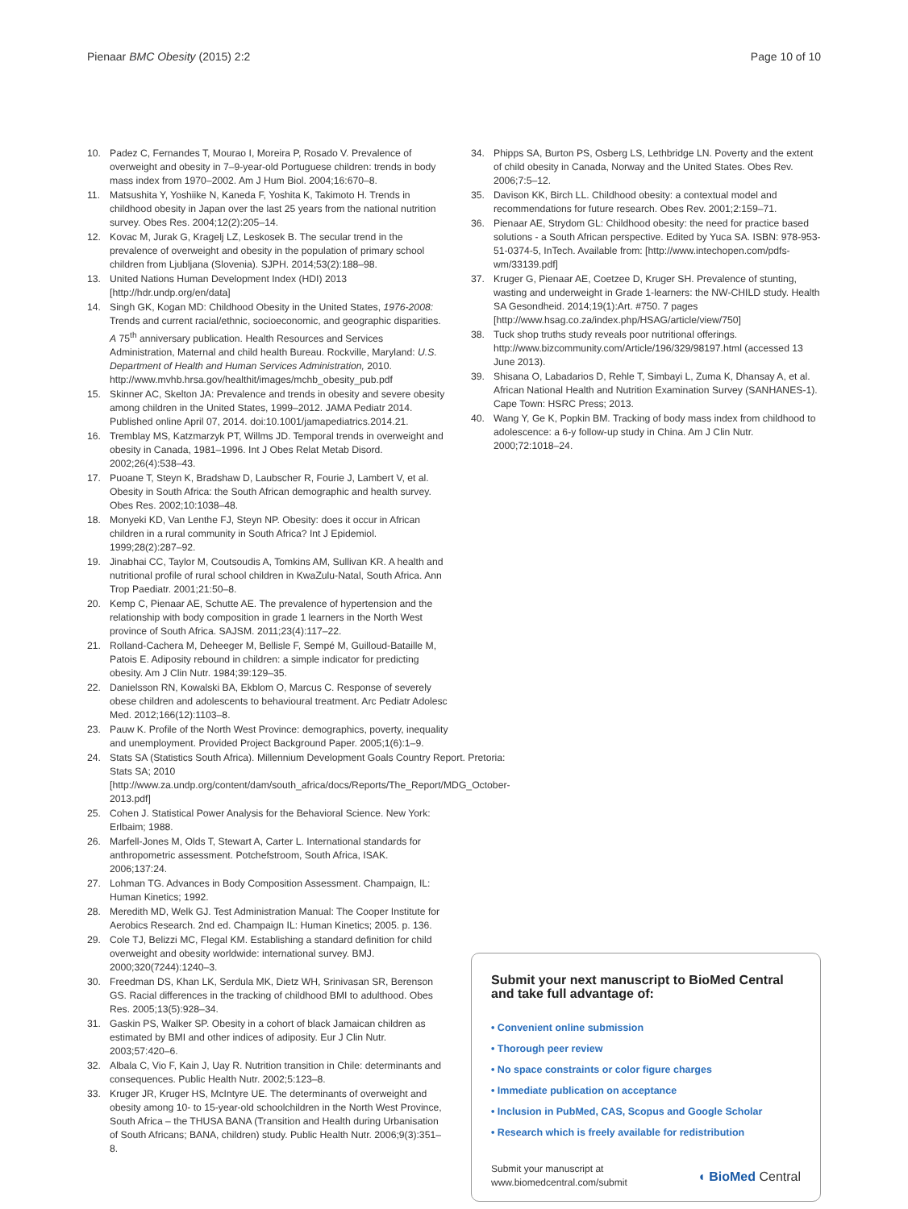Pienaar BMC Obesity (2015) 2:2 Page 10 of 10
10. Padez C, Fernandes T, Mourao I, Moreira P, Rosado V. Prevalence of overweight and obesity in 7–9-year-old Portuguese children: trends in body mass index from 1970–2002. Am J Hum Biol. 2004;16:670–8.
11. Matsushita Y, Yoshiike N, Kaneda F, Yoshita K, Takimoto H. Trends in childhood obesity in Japan over the last 25 years from the national nutrition survey. Obes Res. 2004;12(2):205–14.
12. Kovac M, Jurak G, Kragelj LZ, Leskosek B. The secular trend in the prevalence of overweight and obesity in the population of primary school children from Ljubljana (Slovenia). SJPH. 2014;53(2):188–98.
13. United Nations Human Development Index (HDI) 2013 [http://hdr.undp.org/en/data]
14. Singh GK, Kogan MD: Childhood Obesity in the United States, 1976-2008: Trends and current racial/ethnic, socioeconomic, and geographic disparities. A 75<sup>th</sup> anniversary publication. Health Resources and Services Administration, Maternal and child health Bureau. Rockville, Maryland: U.S. Department of Health and Human Services Administration, 2010. http://www.mvhb.hrsa.gov/healthit/images/mchb_obesity_pub.pdf
15. Skinner AC, Skelton JA: Prevalence and trends in obesity and severe obesity among children in the United States, 1999–2012. JAMA Pediatr 2014. Published online April 07, 2014. doi:10.1001/jamapediatrics.2014.21.
16. Tremblay MS, Katzmarzyk PT, Willms JD. Temporal trends in overweight and obesity in Canada, 1981–1996. Int J Obes Relat Metab Disord. 2002;26(4):538–43.
17. Puoane T, Steyn K, Bradshaw D, Laubscher R, Fourie J, Lambert V, et al. Obesity in South Africa: the South African demographic and health survey. Obes Res. 2002;10:1038–48.
18. Monyeki KD, Van Lenthe FJ, Steyn NP. Obesity: does it occur in African children in a rural community in South Africa? Int J Epidemiol. 1999;28(2):287–92.
19. Jinabhai CC, Taylor M, Coutsoudis A, Tomkins AM, Sullivan KR. A health and nutritional profile of rural school children in KwaZulu-Natal, South Africa. Ann Trop Paediatr. 2001;21:50–8.
20. Kemp C, Pienaar AE, Schutte AE. The prevalence of hypertension and the relationship with body composition in grade 1 learners in the North West province of South Africa. SAJSM. 2011;23(4):117–22.
21. Rolland-Cachera M, Deheeger M, Bellisle F, Sempé M, Guilloud-Bataille M, Patois E. Adiposity rebound in children: a simple indicator for predicting obesity. Am J Clin Nutr. 1984;39:129–35.
22. Danielsson RN, Kowalski BA, Ekblom O, Marcus C. Response of severely obese children and adolescents to behavioural treatment. Arc Pediatr Adolesc Med. 2012;166(12):1103–8.
23. Pauw K. Profile of the North West Province: demographics, poverty, inequality and unemployment. Provided Project Background Paper. 2005;1(6):1–9.
24. Stats SA (Statistics South Africa). Millennium Development Goals Country Report. Pretoria: Stats SA; 2010 [http://www.za.undp.org/content/dam/south_africa/docs/Reports/The_Report/MDG_October-2013.pdf]
25. Cohen J. Statistical Power Analysis for the Behavioral Science. New York: Erlbaim; 1988.
26. Marfell-Jones M, Olds T, Stewart A, Carter L. International standards for anthropometric assessment. Potchefstroom, South Africa, ISAK. 2006;137:24.
27. Lohman TG. Advances in Body Composition Assessment. Champaign, IL: Human Kinetics; 1992.
28. Meredith MD, Welk GJ. Test Administration Manual: The Cooper Institute for Aerobics Research. 2nd ed. Champaign IL: Human Kinetics; 2005. p. 136.
29. Cole TJ, Belizzi MC, Flegal KM. Establishing a standard definition for child overweight and obesity worldwide: international survey. BMJ. 2000;320(7244):1240–3.
30. Freedman DS, Khan LK, Serdula MK, Dietz WH, Srinivasan SR, Berenson GS. Racial differences in the tracking of childhood BMI to adulthood. Obes Res. 2005;13(5):928–34.
31. Gaskin PS, Walker SP. Obesity in a cohort of black Jamaican children as estimated by BMI and other indices of adiposity. Eur J Clin Nutr. 2003;57:420–6.
32. Albala C, Vio F, Kain J, Uay R. Nutrition transition in Chile: determinants and consequences. Public Health Nutr. 2002;5:123–8.
33. Kruger JR, Kruger HS, McIntyre UE. The determinants of overweight and obesity among 10- to 15-year-old schoolchildren in the North West Province, South Africa – the THUSA BANA (Transition and Health during Urbanisation of South Africans; BANA, children) study. Public Health Nutr. 2006;9(3):351–8.
34. Phipps SA, Burton PS, Osberg LS, Lethbridge LN. Poverty and the extent of child obesity in Canada, Norway and the United States. Obes Rev. 2006;7:5–12.
35. Davison KK, Birch LL. Childhood obesity: a contextual model and recommendations for future research. Obes Rev. 2001;2:159–71.
36. Pienaar AE, Strydom GL: Childhood obesity: the need for practice based solutions - a South African perspective. Edited by Yuca SA. ISBN: 978-953-51-0374-5, InTech. Available from: [http://www.intechopen.com/pdfs-wm/33139.pdf]
37. Kruger G, Pienaar AE, Coetzee D, Kruger SH. Prevalence of stunting, wasting and underweight in Grade 1-learners: the NW-CHILD study. Health SA Gesondheid. 2014;19(1):Art. #750. 7 pages [http://www.hsag.co.za/index.php/HSAG/article/view/750]
38. Tuck shop truths study reveals poor nutritional offerings. http://www.bizcommunity.com/Article/196/329/98197.html (accessed 13 June 2013).
39. Shisana O, Labadarios D, Rehle T, Simbayi L, Zuma K, Dhansay A, et al. African National Health and Nutrition Examination Survey (SANHANES-1). Cape Town: HSRC Press; 2013.
40. Wang Y, Ge K, Popkin BM. Tracking of body mass index from childhood to adolescence: a 6-y follow-up study in China. Am J Clin Nutr. 2000;72:1018–24.
Submit your next manuscript to BioMed Central and take full advantage of:
• Convenient online submission
• Thorough peer review
• No space constraints or color figure charges
• Immediate publication on acceptance
• Inclusion in PubMed, CAS, Scopus and Google Scholar
• Research which is freely available for redistribution
Submit your manuscript at
www.biomedcentral.com/submit ◖ BioMed Central